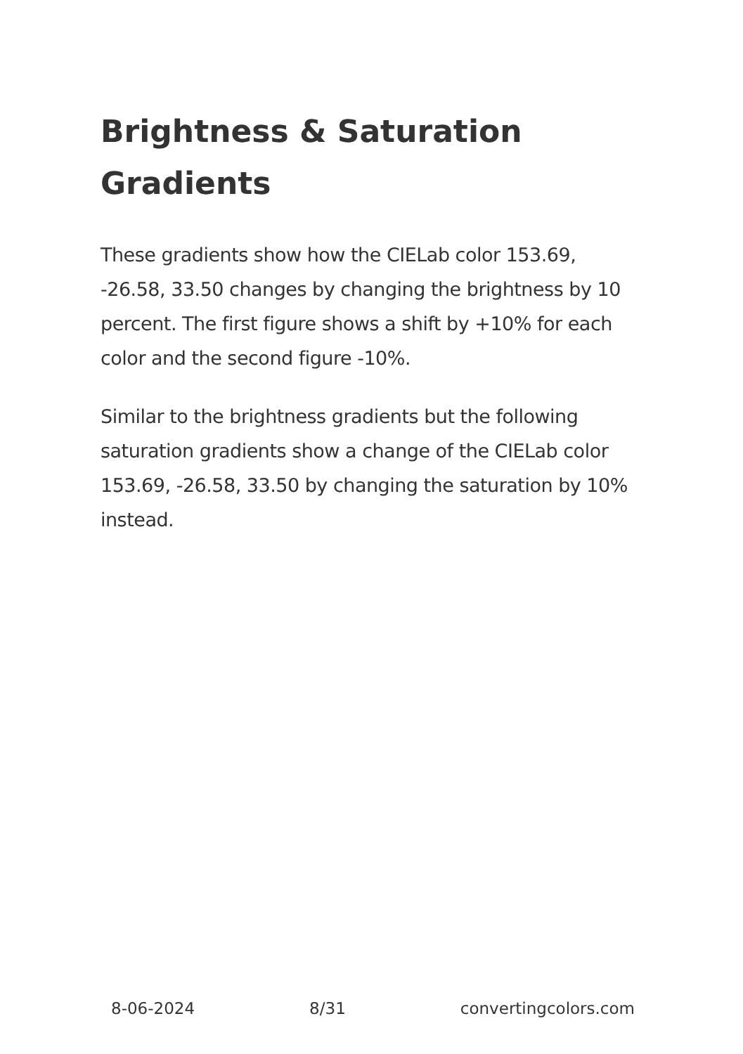Brightness & Saturation Gradients
These gradients show how the CIELab color 153.69, -26.58, 33.50 changes by changing the brightness by 10 percent. The first figure shows a shift by +10% for each color and the second figure -10%.
Similar to the brightness gradients but the following saturation gradients show a change of the CIELab color 153.69, -26.58, 33.50 by changing the saturation by 10% instead.
8-06-2024 8/31 convertingcolors.com